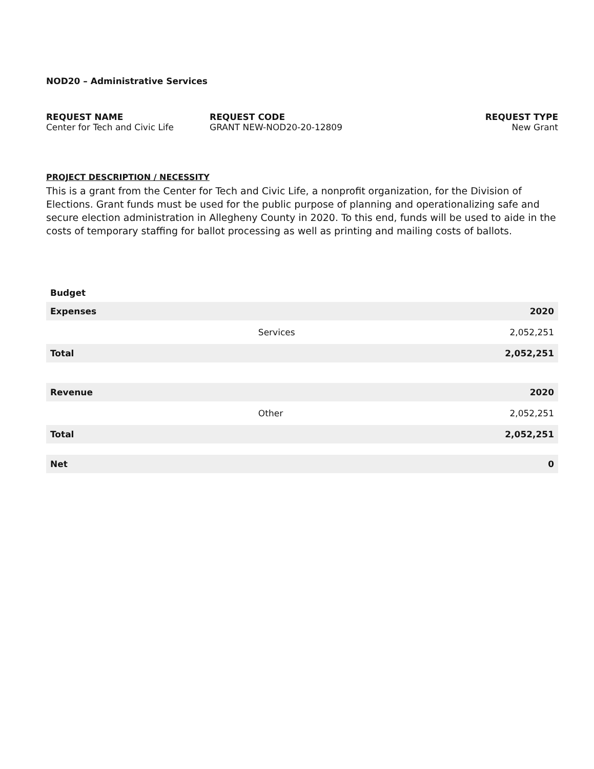NOD20 – Administrative Services
REQUEST NAME
Center for Tech and Civic Life
REQUEST CODE
GRANT NEW-NOD20-20-12809
REQUEST TYPE
New Grant
PROJECT DESCRIPTION / NECESSITY
This is a grant from the Center for Tech and Civic Life, a nonprofit organization, for the Division of Elections. Grant funds must be used for the public purpose of planning and operationalizing safe and secure election administration in Allegheny County in 2020. To this end, funds will be used to aide in the costs of temporary staffing for ballot processing as well as printing and mailing costs of ballots.
| Budget | | |
| --- | --- | --- |
| Expenses | | 2020 |
| | Services | 2,052,251 |
| Total | | 2,052,251 |
| Revenue | | 2020 |
| | Other | 2,052,251 |
| Total | | 2,052,251 |
| Net | | 0 |